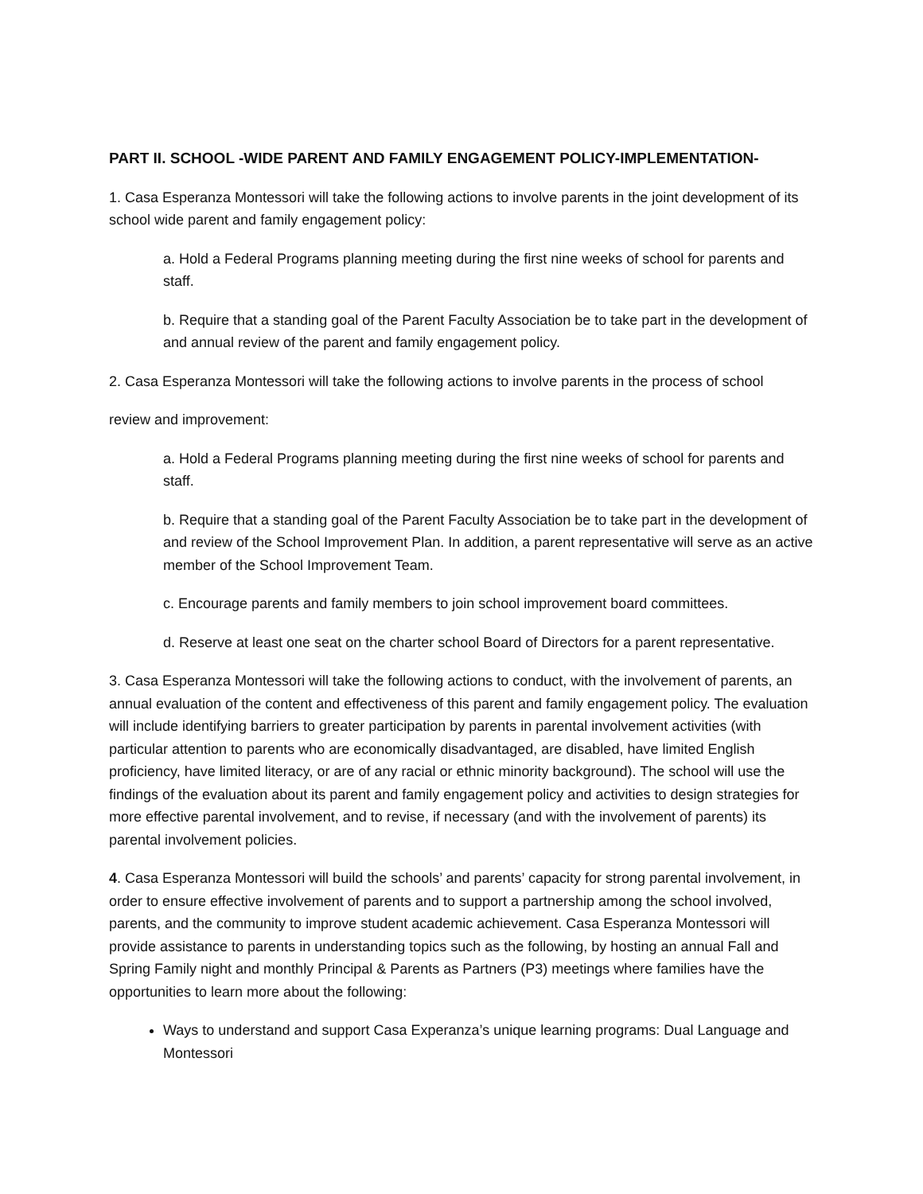PART II. SCHOOL -WIDE PARENT AND FAMILY ENGAGEMENT POLICY-IMPLEMENTATION-
1. Casa Esperanza Montessori will take the following actions to involve parents in the joint development of its school wide parent and family engagement policy:
a. Hold a Federal Programs planning meeting during the first nine weeks of school for parents and staff.
b. Require that a standing goal of the Parent Faculty Association be to take part in the development of and annual review of the parent and family engagement policy.
2. Casa Esperanza Montessori will take the following actions to involve parents in the process of school
review and improvement:
a. Hold a Federal Programs planning meeting during the first nine weeks of school for parents and staff.
b. Require that a standing goal of the Parent Faculty Association be to take part in the development of and review of the School Improvement Plan. In addition, a parent representative will serve as an active member of the School Improvement Team.
c. Encourage parents and family members to join school improvement board committees.
d. Reserve at least one seat on the charter school Board of Directors for a parent representative.
3. Casa Esperanza Montessori will take the following actions to conduct, with the involvement of parents, an annual evaluation of the content and effectiveness of this parent and family engagement policy. The evaluation will include identifying barriers to greater participation by parents in parental involvement activities (with particular attention to parents who are economically disadvantaged, are disabled, have limited English proficiency, have limited literacy, or are of any racial or ethnic minority background). The school will use the findings of the evaluation about its parent and family engagement policy and activities to design strategies for more effective parental involvement, and to revise, if necessary (and with the involvement of parents) its parental involvement policies.
4. Casa Esperanza Montessori will build the schools’ and parents’ capacity for strong parental involvement, in order to ensure effective involvement of parents and to support a partnership among the school involved, parents, and the community to improve student academic achievement. Casa Esperanza Montessori will provide assistance to parents in understanding topics such as the following, by hosting an annual Fall and Spring Family night and monthly Principal & Parents as Partners (P3) meetings where families have the opportunities to learn more about the following:
Ways to understand and support Casa Experanza’s unique learning programs: Dual Language and Montessori